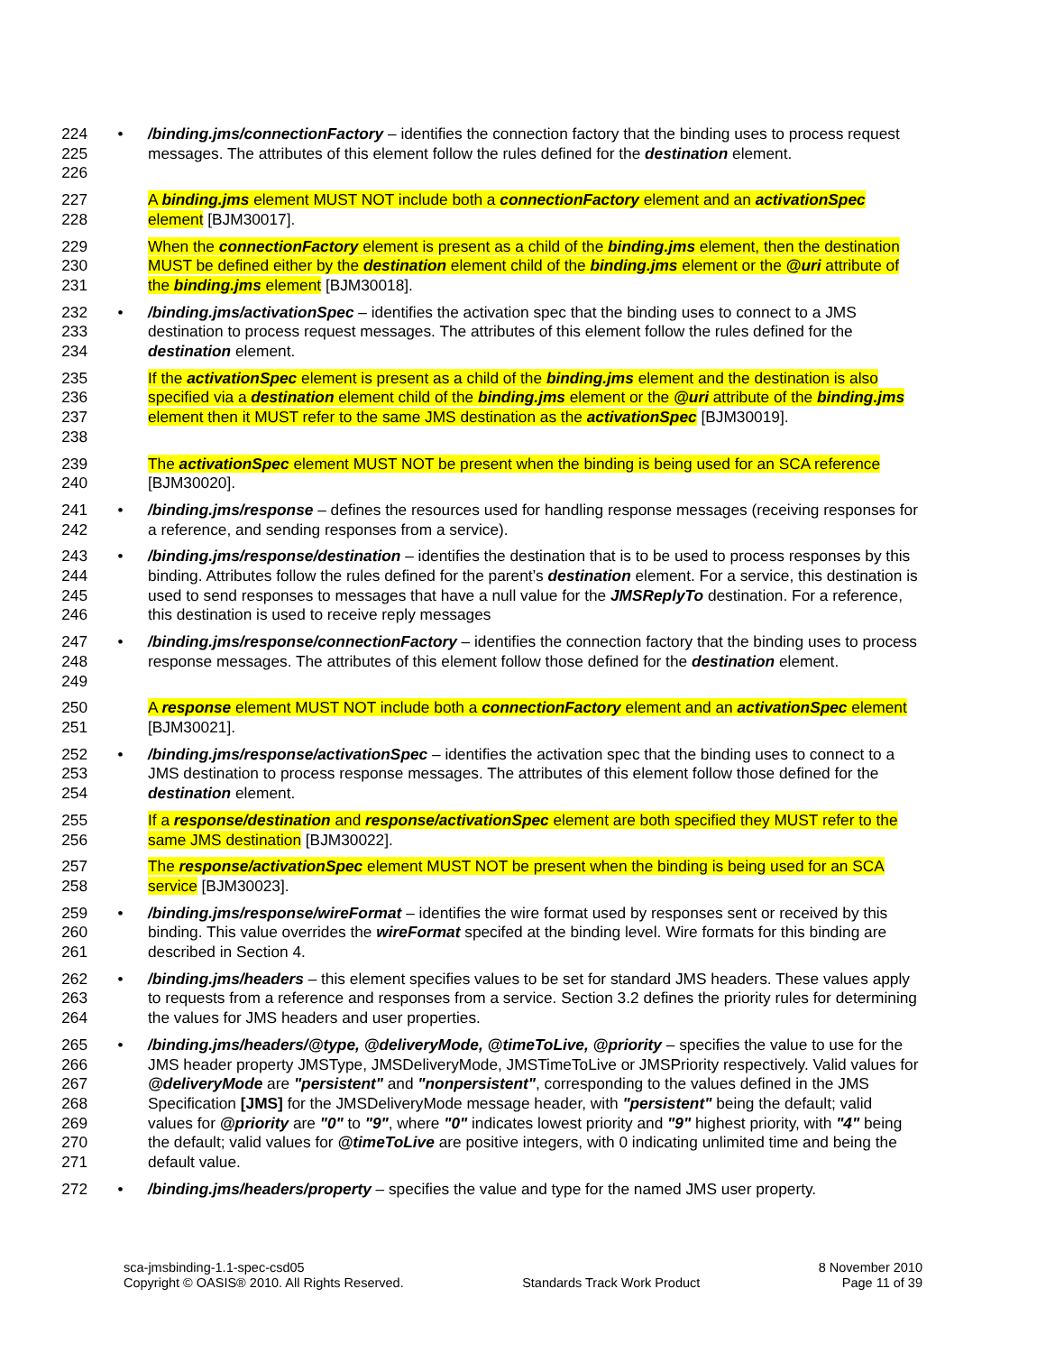224
225
226
• /binding.jms/connectionFactory – identifies the connection factory that the binding uses to process request messages. The attributes of this element follow the rules defined for the destination element.
227
228
A binding.jms element MUST NOT include both a connectionFactory element and an activationSpec element [BJM30017].
229
230
231
When the connectionFactory element is present as a child of the binding.jms element, then the destination MUST be defined either by the destination element child of the binding.jms element or the @uri attribute of the binding.jms element [BJM30018].
232
233
234
• /binding.jms/activationSpec – identifies the activation spec that the binding uses to connect to a JMS destination to process request messages. The attributes of this element follow the rules defined for the destination element.
235
236
237
238
If the activationSpec element is present as a child of the binding.jms element and the destination is also specified via a destination element child of the binding.jms element or the @uri attribute of the binding.jms element then it MUST refer to the same JMS destination as the activationSpec [BJM30019].
239
240
The activationSpec element MUST NOT be present when the binding is being used for an SCA reference [BJM30020].
241
242
• /binding.jms/response – defines the resources used for handling response messages (receiving responses for a reference, and sending responses from a service).
243
244
245
246
• /binding.jms/response/destination – identifies the destination that is to be used to process responses by this binding. Attributes follow the rules defined for the parent’s destination element. For a service, this destination is used to send responses to messages that have a null value for the JMSReplyTo destination. For a reference, this destination is used to receive reply messages
247
248
249
• /binding.jms/response/connectionFactory – identifies the connection factory that the binding uses to process response messages. The attributes of this element follow those defined for the destination element.
250
251
A response element MUST NOT include both a connectionFactory element and an activationSpec element [BJM30021].
252
253
254
• /binding.jms/response/activationSpec – identifies the activation spec that the binding uses to connect to a JMS destination to process response messages. The attributes of this element follow those defined for the destination element.
255
256
If a response/destination and response/activationSpec element are both specified they MUST refer to the same JMS destination [BJM30022].
257
258
The response/activationSpec element MUST NOT be present when the binding is being used for an SCA service [BJM30023].
259
260
261
• /binding.jms/response/wireFormat – identifies the wire format used by responses sent or received by this binding. This value overrides the wireFormat specifed at the binding level. Wire formats for this binding are described in Section 4.
262
263
264
• /binding.jms/headers – this element specifies values to be set for standard JMS headers. These values apply to requests from a reference and responses from a service. Section 3.2 defines the priority rules for determining the values for JMS headers and user properties.
265
266
267
268
269
270
271
• /binding.jms/headers/@type, @deliveryMode, @timeToLive, @priority – specifies the value to use for the JMS header property JMSType, JMSDeliveryMode, JMSTimeToLive or JMSPriority respectively. Valid values for @deliveryMode are "persistent" and "nonpersistent", corresponding to the values defined in the JMS Specification [JMS] for the JMSDeliveryMode message header, with "persistent" being the default; valid values for @priority are "0" to "9", where "0" indicates lowest priority and "9" highest priority, with "4" being the default; valid values for @timeToLive are positive integers, with 0 indicating unlimited time and being the default value.
272 • /binding.jms/headers/property – specifies the value and type for the named JMS user property.
sca-jmsbinding-1.1-spec-csd05
Copyright © OASIS® 2010. All Rights Reserved.
Standards Track Work Product 8 November 2010
Page 11 of 39